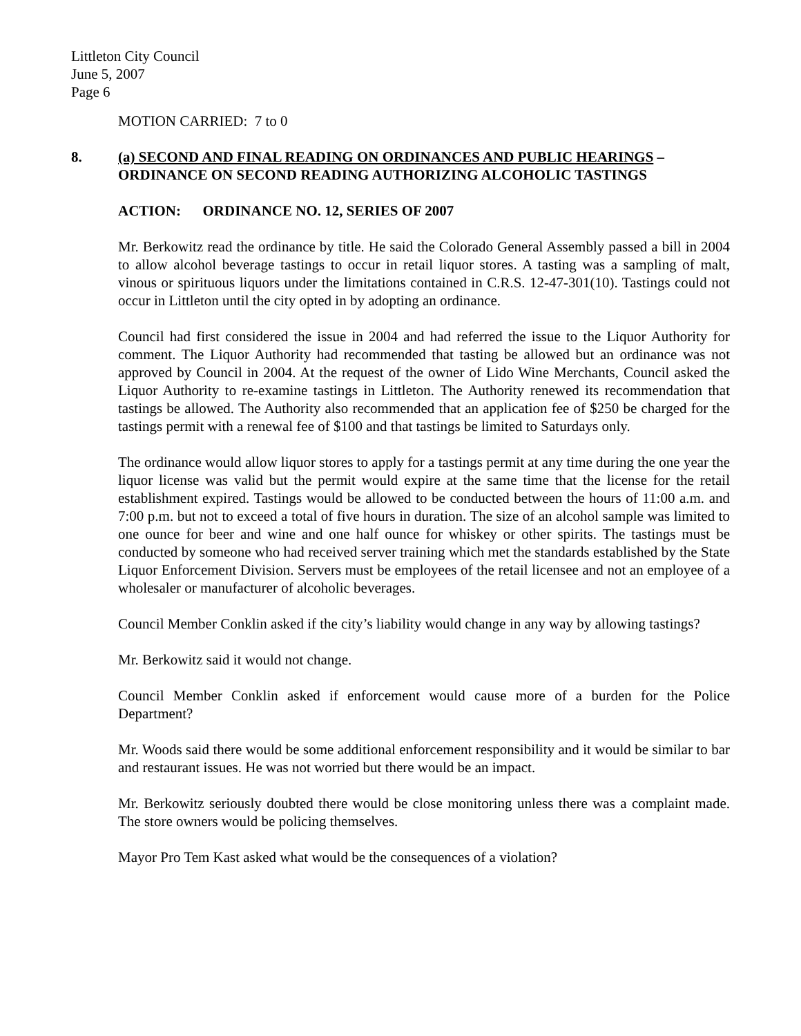Littleton City Council
June 5, 2007
Page 6
MOTION CARRIED: 7 to 0
8. (a) SECOND AND FINAL READING ON ORDINANCES AND PUBLIC HEARINGS – ORDINANCE ON SECOND READING AUTHORIZING ALCOHOLIC TASTINGS
ACTION: ORDINANCE NO. 12, SERIES OF 2007
Mr. Berkowitz read the ordinance by title. He said the Colorado General Assembly passed a bill in 2004 to allow alcohol beverage tastings to occur in retail liquor stores. A tasting was a sampling of malt, vinous or spirituous liquors under the limitations contained in C.R.S. 12-47-301(10). Tastings could not occur in Littleton until the city opted in by adopting an ordinance.
Council had first considered the issue in 2004 and had referred the issue to the Liquor Authority for comment. The Liquor Authority had recommended that tasting be allowed but an ordinance was not approved by Council in 2004. At the request of the owner of Lido Wine Merchants, Council asked the Liquor Authority to re-examine tastings in Littleton. The Authority renewed its recommendation that tastings be allowed. The Authority also recommended that an application fee of $250 be charged for the tastings permit with a renewal fee of $100 and that tastings be limited to Saturdays only.
The ordinance would allow liquor stores to apply for a tastings permit at any time during the one year the liquor license was valid but the permit would expire at the same time that the license for the retail establishment expired. Tastings would be allowed to be conducted between the hours of 11:00 a.m. and 7:00 p.m. but not to exceed a total of five hours in duration. The size of an alcohol sample was limited to one ounce for beer and wine and one half ounce for whiskey or other spirits. The tastings must be conducted by someone who had received server training which met the standards established by the State Liquor Enforcement Division. Servers must be employees of the retail licensee and not an employee of a wholesaler or manufacturer of alcoholic beverages.
Council Member Conklin asked if the city’s liability would change in any way by allowing tastings?
Mr. Berkowitz said it would not change.
Council Member Conklin asked if enforcement would cause more of a burden for the Police Department?
Mr. Woods said there would be some additional enforcement responsibility and it would be similar to bar and restaurant issues. He was not worried but there would be an impact.
Mr. Berkowitz seriously doubted there would be close monitoring unless there was a complaint made. The store owners would be policing themselves.
Mayor Pro Tem Kast asked what would be the consequences of a violation?